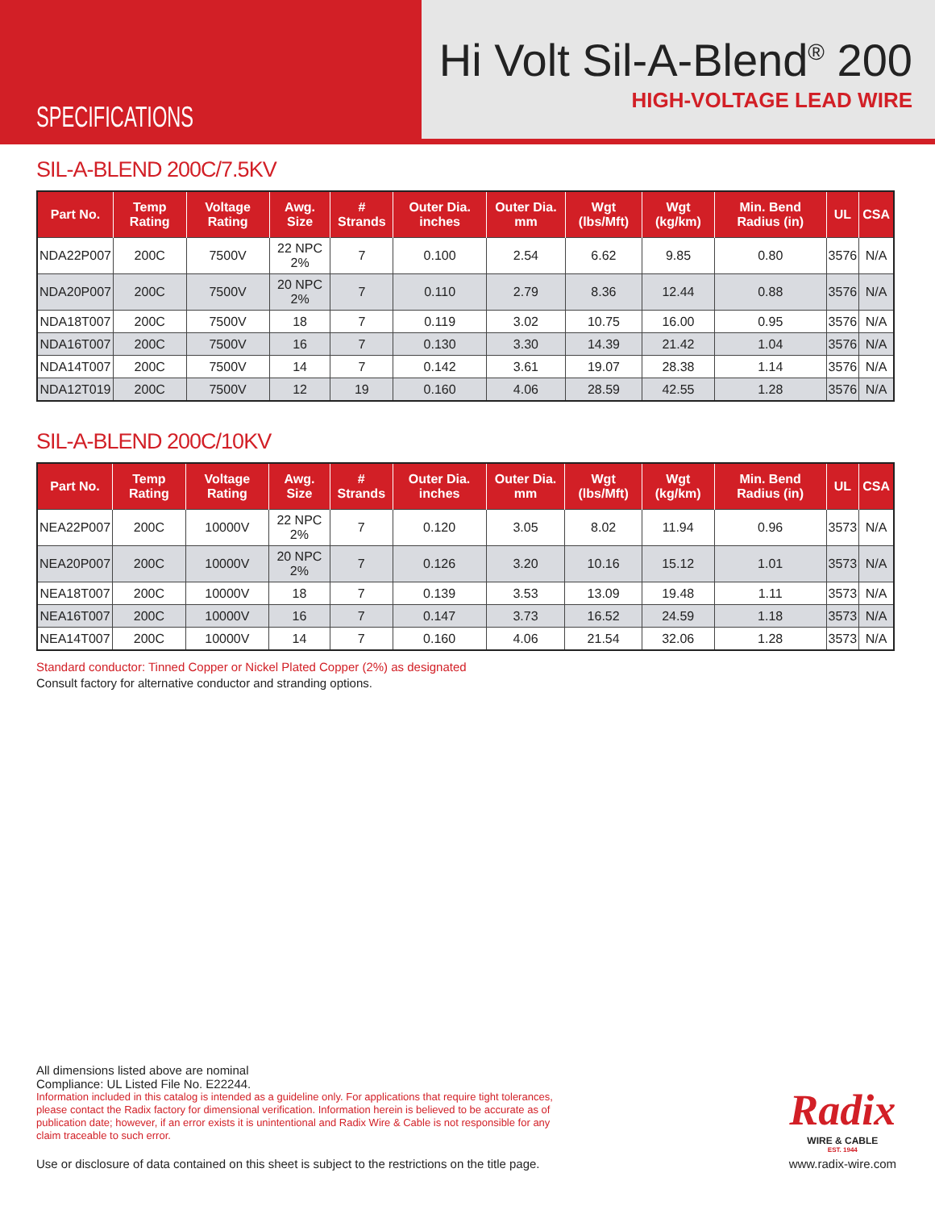SPECIFICATIONS
Hi Volt Sil-A-Blend<sup>®</sup> 200
HIGH-VOLTAGE LEAD WIRE
SIL-A-BLEND 200C/7.5KV
| Part No. | Temp Rating | Voltage Rating | Awg. Size | # Strands | Outer Dia. inches | Outer Dia. mm | Wgt (lbs/Mft) | Wgt (kg/km) | Min. Bend Radius (in) | UL | CSA |
| --- | --- | --- | --- | --- | --- | --- | --- | --- | --- | --- | --- |
| NDA22P007 | 200C | 7500V | 22 NPC 2% | 7 | 0.100 | 2.54 | 6.62 | 9.85 | 0.80 | 3576 | N/A |
| NDA20P007 | 200C | 7500V | 20 NPC 2% | 7 | 0.110 | 2.79 | 8.36 | 12.44 | 0.88 | 3576 | N/A |
| NDA18T007 | 200C | 7500V | 18 | 7 | 0.119 | 3.02 | 10.75 | 16.00 | 0.95 | 3576 | N/A |
| NDA16T007 | 200C | 7500V | 16 | 7 | 0.130 | 3.30 | 14.39 | 21.42 | 1.04 | 3576 | N/A |
| NDA14T007 | 200C | 7500V | 14 | 7 | 0.142 | 3.61 | 19.07 | 28.38 | 1.14 | 3576 | N/A |
| NDA12T019 | 200C | 7500V | 12 | 19 | 0.160 | 4.06 | 28.59 | 42.55 | 1.28 | 3576 | N/A |
SIL-A-BLEND 200C/10KV
| Part No. | Temp Rating | Voltage Rating | Awg. Size | # Strands | Outer Dia. inches | Outer Dia. mm | Wgt (lbs/Mft) | Wgt (kg/km) | Min. Bend Radius (in) | UL | CSA |
| --- | --- | --- | --- | --- | --- | --- | --- | --- | --- | --- | --- |
| NEA22P007 | 200C | 10000V | 22 NPC 2% | 7 | 0.120 | 3.05 | 8.02 | 11.94 | 0.96 | 3573 | N/A |
| NEA20P007 | 200C | 10000V | 20 NPC 2% | 7 | 0.126 | 3.20 | 10.16 | 15.12 | 1.01 | 3573 | N/A |
| NEA18T007 | 200C | 10000V | 18 | 7 | 0.139 | 3.53 | 13.09 | 19.48 | 1.11 | 3573 | N/A |
| NEA16T007 | 200C | 10000V | 16 | 7 | 0.147 | 3.73 | 16.52 | 24.59 | 1.18 | 3573 | N/A |
| NEA14T007 | 200C | 10000V | 14 | 7 | 0.160 | 4.06 | 21.54 | 32.06 | 1.28 | 3573 | N/A |
Standard conductor: Tinned Copper or Nickel Plated Copper (2%) as designated
Consult factory for alternative conductor and stranding options.
All dimensions listed above are nominal
Compliance: UL Listed File No. E22244.
Information included in this catalog is intended as a guideline only. For applications that require tight tolerances, please contact the Radix factory for dimensional verification. Information herein is believed to be accurate as of publication date; however, if an error exists it is unintentional and Radix Wire & Cable is not responsible for any claim traceable to such error.
Use or disclosure of data contained on this sheet is subject to the restrictions on the title page.
Radix
WIRE & CABLE
EST. 1944
www.radix-wire.com